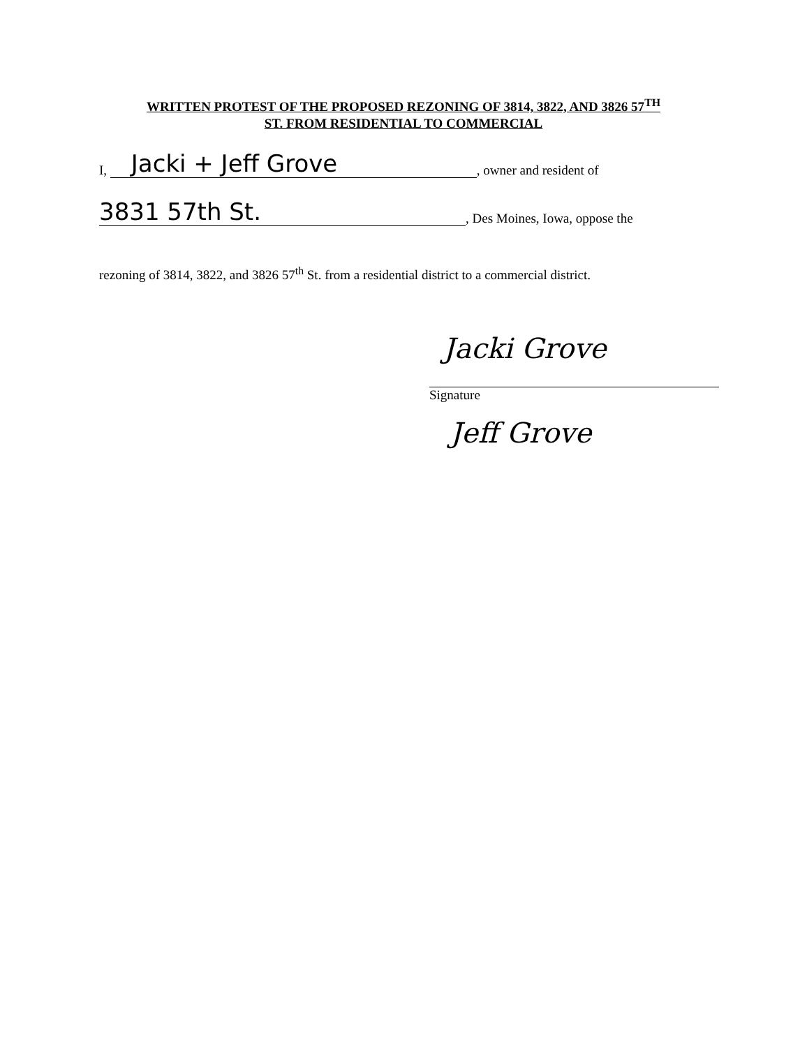WRITTEN PROTEST OF THE PROPOSED REZONING OF 3814, 3822, AND 3826 57<sup>TH</sup>
ST. FROM RESIDENTIAL TO COMMERCIAL
I, Jacki + Jeff Grove, owner and resident of
3831 57th St., Des Moines, Iowa, oppose the
rezoning of 3814, 3822, and 3826 57<sup>th</sup> St. from a residential district to a commercial district.
Jacki Grove
Signature
Jeff Grove